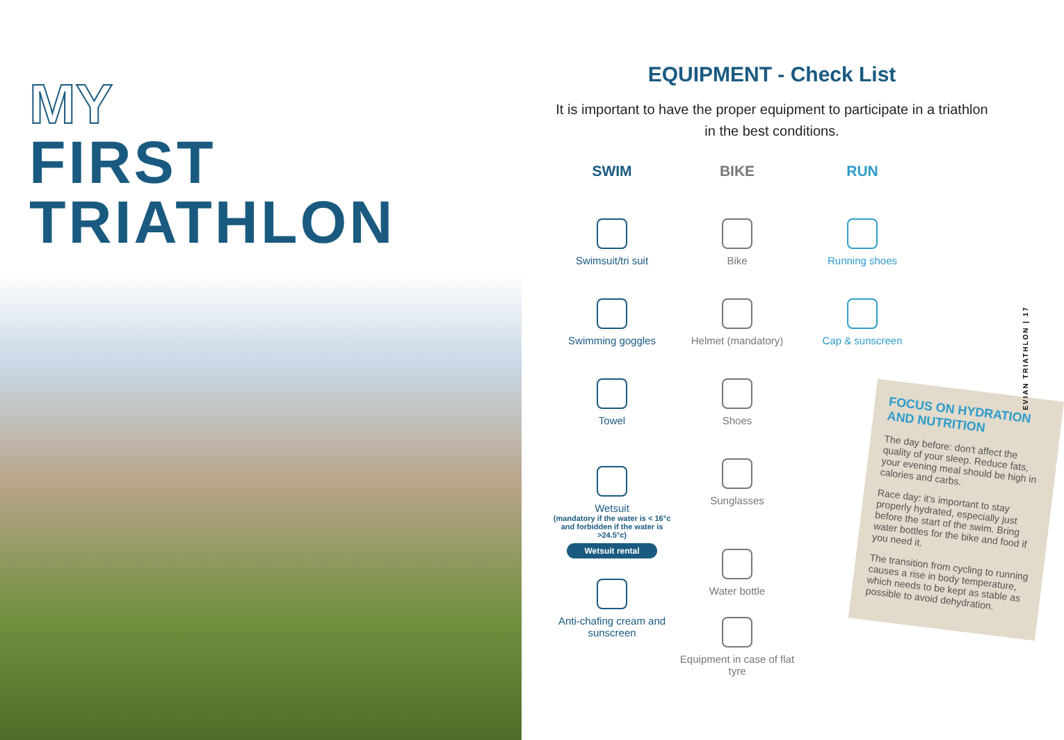MY
FIRST
TRIATHLON
EQUIPMENT - Check List
It is important to have the proper equipment to participate in a triathlon in the best conditions.
SWIM
Swimsuit/tri suit
Swimming goggles
Towel
Wetsuit
(mandatory if the water is < 16°c
and forbidden if the water is >24.5°c)
Wetsuit rental
Anti-chafing cream and sunscreen
BIKE
Bike
Helmet (mandatory)
Shoes
Sunglasses
Water bottle
Equipment in case of flat tyre
RUN
Running shoes
Cap & sunscreen
FOCUS ON HYDRATION AND NUTRITION
The day before: don't affect the quality of your sleep. Reduce fats, your evening meal should be high in calories and carbs.
Race day: it's important to stay properly hydrated, especially just before the start of the swim. Bring water bottles for the bike and food if you need it.
The transition from cycling to running causes a rise in body temperature, which needs to be kept as stable as possible to avoid dehydration.
EVIAN TRIATHLON | 17